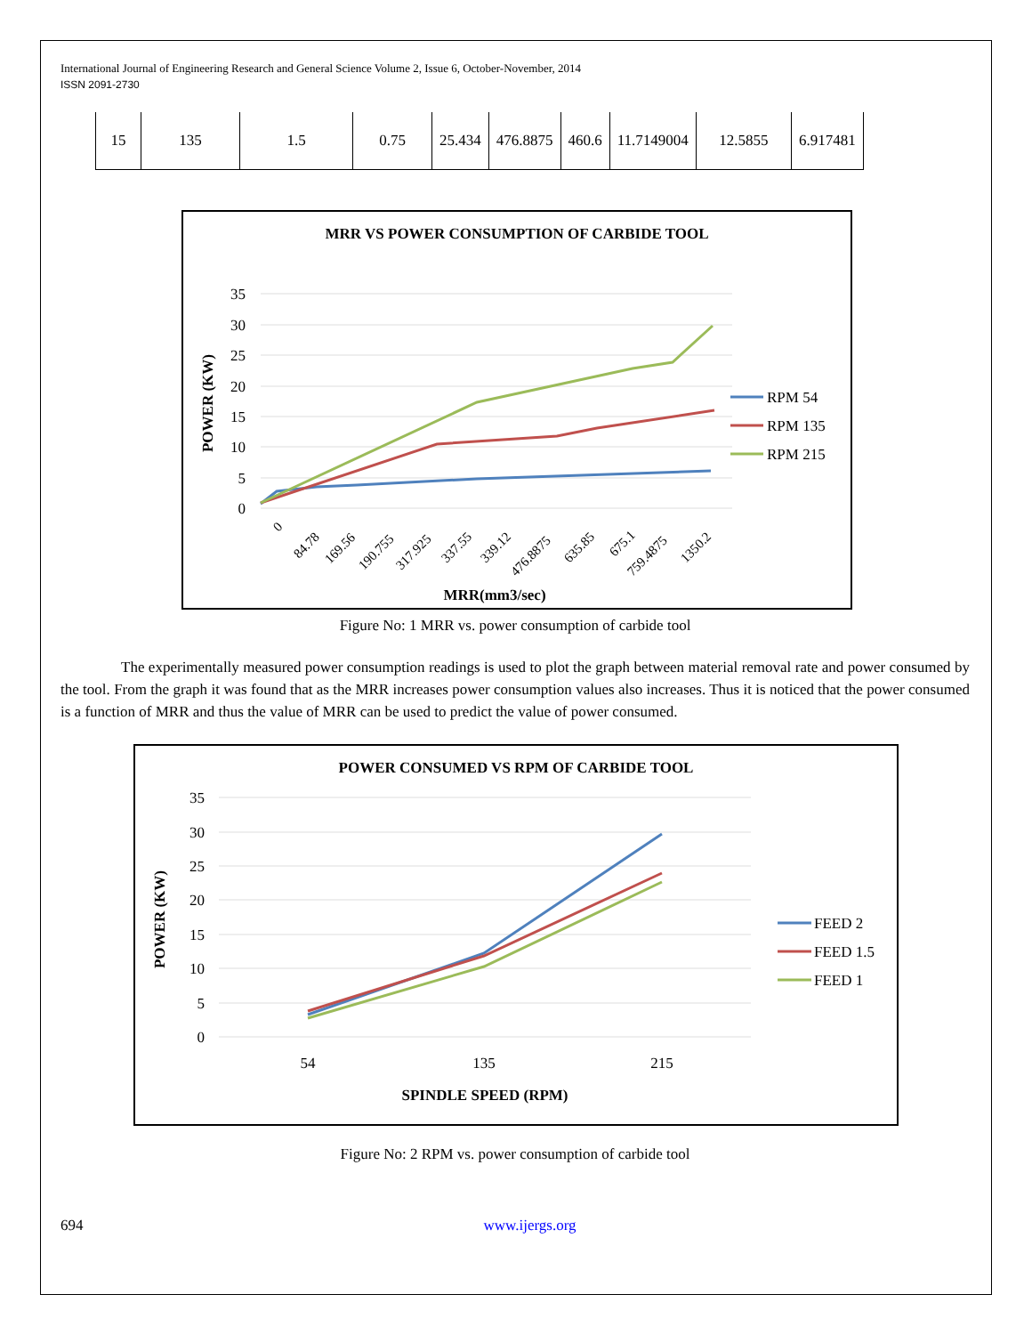International Journal of Engineering Research and General Science Volume 2, Issue 6, October-November, 2014
ISSN 2091-2730
| 15 | 135 | 1.5 | 0.75 | 25.434 | 476.8875 | 460.6 | 11.7149004 | 12.5855 | 6.917481 |
MRR VS POWER CONSUMPTION OF CARBIDE TOOL
35
30
25
20
15
10
5
0
POWER (KW)
0
84.78
169.56
190.755
317.925
337.55
339.12
476.8875
635.85
675.1
759.4875
1350.2
MRR(mm3/sec)
RPM 54
RPM 135
RPM 215
Figure No: 1 MRR vs. power consumption of carbide tool
The experimentally measured power consumption readings is used to plot the graph between material removal rate and power consumed by the tool. From the graph it was found that as the MRR increases power consumption values also increases. Thus it is noticed that the power consumed is a function of MRR and thus the value of MRR can be used to predict the value of power consumed.
POWER CONSUMED VS RPM OF CARBIDE TOOL
35
30
25
20
15
10
5
0
POWER (KW)
54
135
215
SPINDLE SPEED (RPM)
FEED 2
FEED 1.5
FEED 1
Figure No: 2 RPM vs. power consumption of carbide tool
694 www.ijergs.org